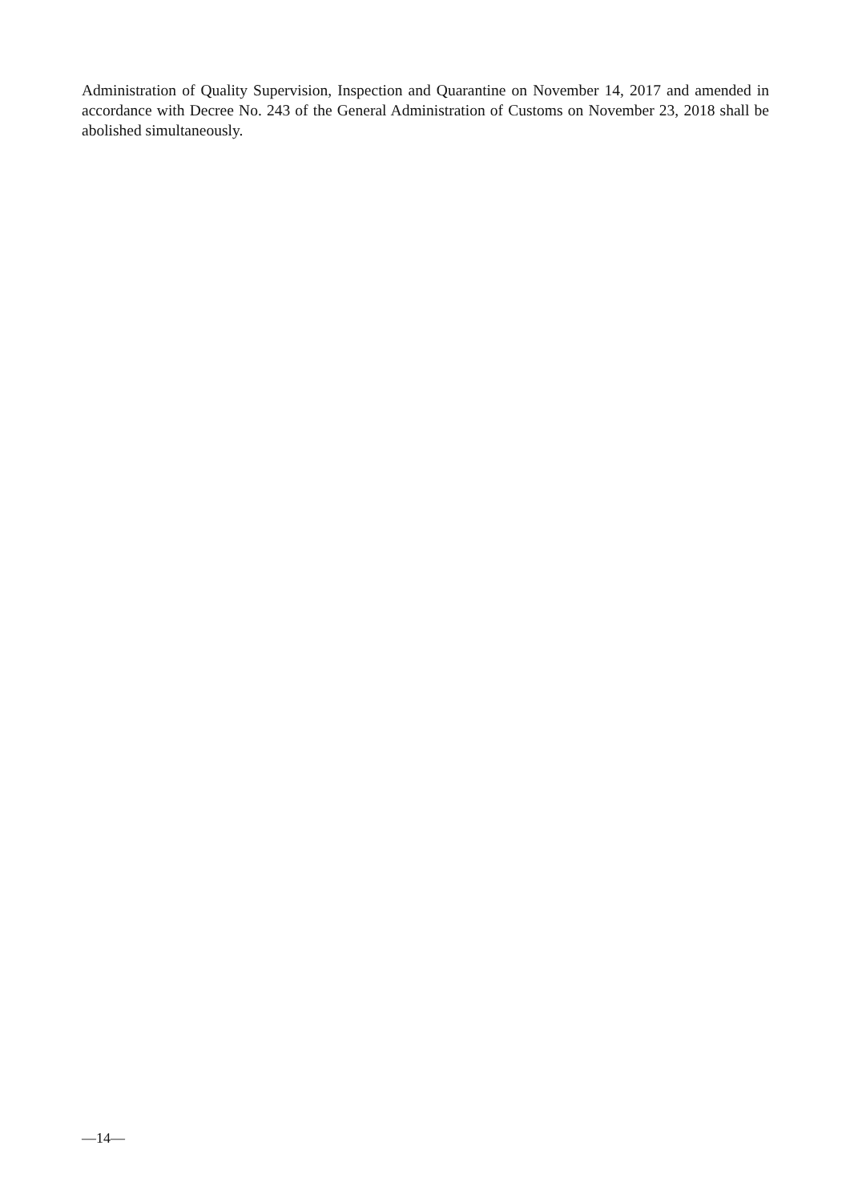Administration of Quality Supervision, Inspection and Quarantine on November 14, 2017 and amended in accordance with Decree No. 243 of the General Administration of Customs on November 23, 2018 shall be abolished simultaneously.
—14—